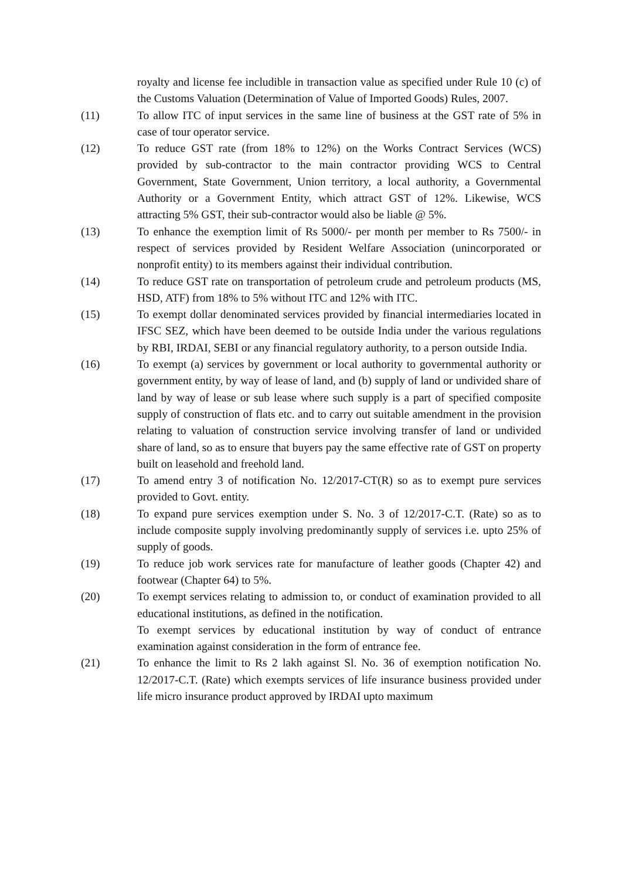royalty and license fee includible in transaction value as specified under Rule 10 (c) of the Customs Valuation (Determination of Value of Imported Goods) Rules, 2007.
(11) To allow ITC of input services in the same line of business at the GST rate of 5% in case of tour operator service.
(12) To reduce GST rate (from 18% to 12%) on the Works Contract Services (WCS) provided by sub-contractor to the main contractor providing WCS to Central Government, State Government, Union territory, a local authority, a Governmental Authority or a Government Entity, which attract GST of 12%. Likewise, WCS attracting 5% GST, their sub-contractor would also be liable @ 5%.
(13) To enhance the exemption limit of Rs 5000/- per month per member to Rs 7500/- in respect of services provided by Resident Welfare Association (unincorporated or nonprofit entity) to its members against their individual contribution.
(14) To reduce GST rate on transportation of petroleum crude and petroleum products (MS, HSD, ATF) from 18% to 5% without ITC and 12% with ITC.
(15) To exempt dollar denominated services provided by financial intermediaries located in IFSC SEZ, which have been deemed to be outside India under the various regulations by RBI, IRDAI, SEBI or any financial regulatory authority, to a person outside India.
(16) To exempt (a) services by government or local authority to governmental authority or government entity, by way of lease of land, and (b) supply of land or undivided share of land by way of lease or sub lease where such supply is a part of specified composite supply of construction of flats etc. and to carry out suitable amendment in the provision relating to valuation of construction service involving transfer of land or undivided share of land, so as to ensure that buyers pay the same effective rate of GST on property built on leasehold and freehold land.
(17) To amend entry 3 of notification No. 12/2017-CT(R) so as to exempt pure services provided to Govt. entity.
(18) To expand pure services exemption under S. No. 3 of 12/2017-C.T. (Rate) so as to include composite supply involving predominantly supply of services i.e. upto 25% of supply of goods.
(19) To reduce job work services rate for manufacture of leather goods (Chapter 42) and footwear (Chapter 64) to 5%.
(20) To exempt services relating to admission to, or conduct of examination provided to all educational institutions, as defined in the notification.
To exempt services by educational institution by way of conduct of entrance examination against consideration in the form of entrance fee.
(21) To enhance the limit to Rs 2 lakh against Sl. No. 36 of exemption notification No. 12/2017-C.T. (Rate) which exempts services of life insurance business provided under life micro insurance product approved by IRDAI upto maximum